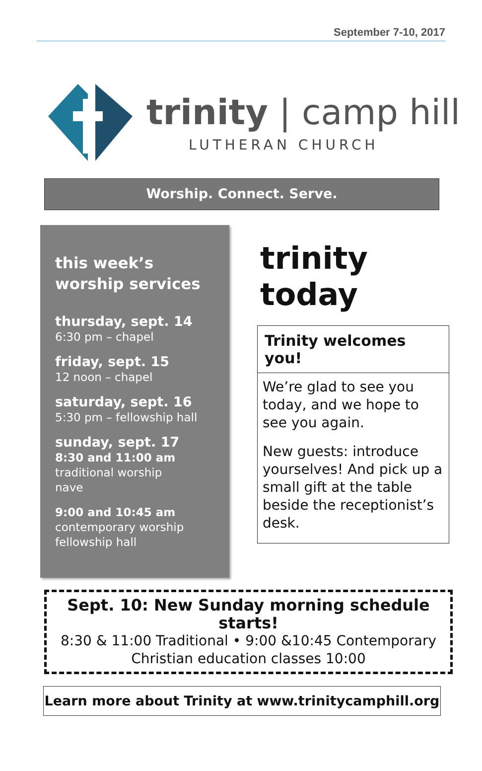September 7-10, 2017
trinity | camp hill
LUTHERAN CHURCH
Worship. Connect. Serve.
this week’s
worship services
thursday, sept. 14
6:30 pm – chapel
friday, sept. 15
12 noon – chapel
saturday, sept. 16
5:30 pm – fellowship hall
sunday, sept. 17
8:30 and 11:00 am
traditional worship
nave
9:00 and 10:45 am
contemporary worship
fellowship hall
trinity today
Trinity welcomes you!
We’re glad to see you today, and we hope to see you again.
New guests: introduce yourselves! And pick up a small gift at the table beside the receptionist’s desk.
Sept. 10: New Sunday morning schedule starts!
8:30 & 11:00 Traditional • 9:00 &10:45 Contemporary
Christian education classes 10:00
Learn more about Trinity at www.trinitycamphill.org